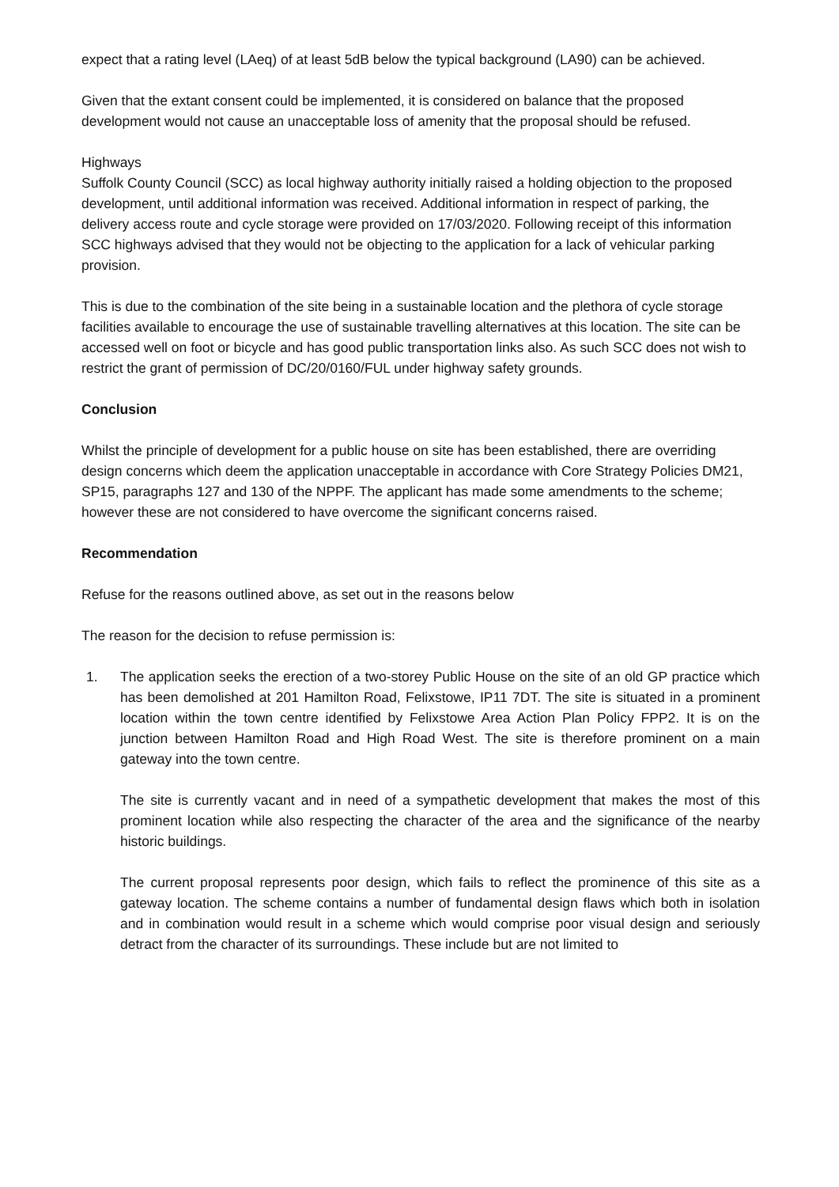expect that a rating level (LAeq) of at least 5dB below the typical background (LA90) can be achieved.
Given that the extant consent could be implemented, it is considered on balance that the proposed development would not cause an unacceptable loss of amenity that the proposal should be refused.
Highways
Suffolk County Council (SCC) as local highway authority initially raised a holding objection to the proposed development, until additional information was received. Additional information in respect of parking, the delivery access route and cycle storage were provided on 17/03/2020. Following receipt of this information SCC highways advised that they would not be objecting to the application for a lack of vehicular parking provision.
This is due to the combination of the site being in a sustainable location and the plethora of cycle storage facilities available to encourage the use of sustainable travelling alternatives at this location. The site can be accessed well on foot or bicycle and has good public transportation links also. As such SCC does not wish to restrict the grant of permission of DC/20/0160/FUL under highway safety grounds.
Conclusion
Whilst the principle of development for a public house on site has been established, there are overriding design concerns which deem the application unacceptable in accordance with Core Strategy Policies DM21, SP15, paragraphs 127 and 130 of the NPPF. The applicant has made some amendments to the scheme; however these are not considered to have overcome the significant concerns raised.
Recommendation
Refuse for the reasons outlined above, as set out in the reasons below
The reason for the decision to refuse permission is:
1. The application seeks the erection of a two-storey Public House on the site of an old GP practice which has been demolished at 201 Hamilton Road, Felixstowe, IP11 7DT. The site is situated in a prominent location within the town centre identified by Felixstowe Area Action Plan Policy FPP2. It is on the junction between Hamilton Road and High Road West. The site is therefore prominent on a main gateway into the town centre.
The site is currently vacant and in need of a sympathetic development that makes the most of this prominent location while also respecting the character of the area and the significance of the nearby historic buildings.
The current proposal represents poor design, which fails to reflect the prominence of this site as a gateway location. The scheme contains a number of fundamental design flaws which both in isolation and in combination would result in a scheme which would comprise poor visual design and seriously detract from the character of its surroundings. These include but are not limited to